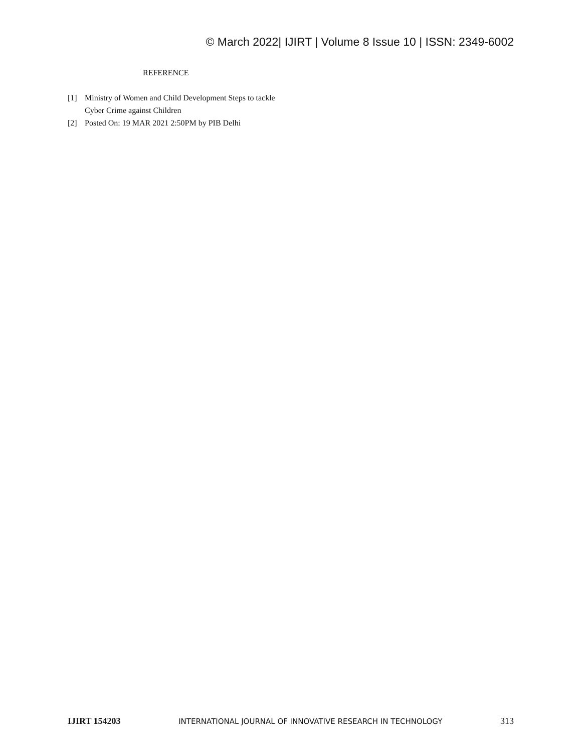© March 2022| IJIRT | Volume 8 Issue 10 | ISSN: 2349-6002
REFERENCE
[1] Ministry of Women and Child Development Steps to tackle Cyber Crime against Children
[2] Posted On: 19 MAR 2021 2:50PM by PIB Delhi
IJIRT 154203 INTERNATIONAL JOURNAL OF INNOVATIVE RESEARCH IN TECHNOLOGY 313